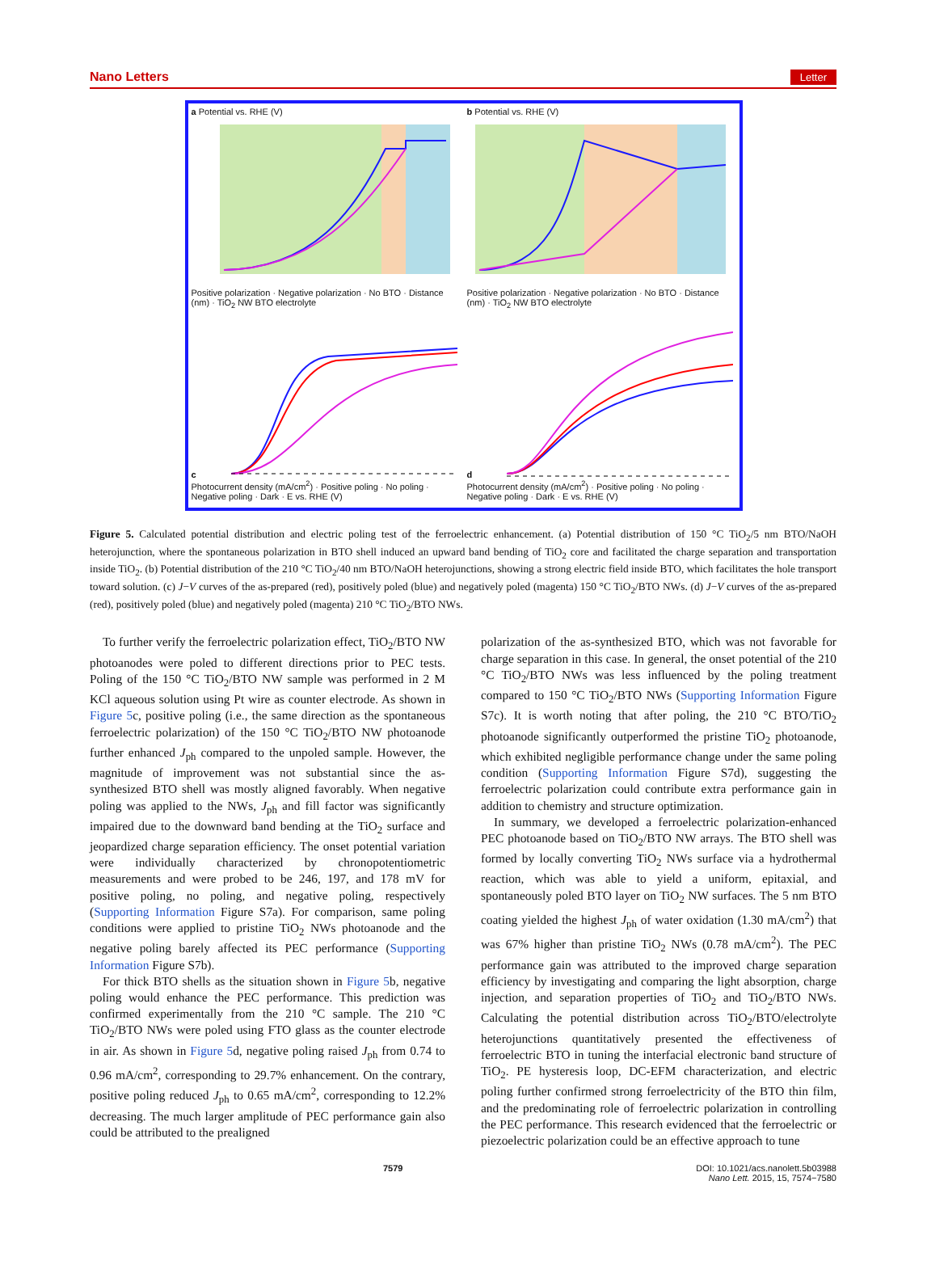Nano Letters Letter
a Potential vs. RHE (V)
Positive polarization · Negative polarization · No BTO · Distance (nm) · TiO<sub>2</sub> NW BTO electrolyte
b Potential vs. RHE (V)
Positive polarization · Negative polarization · No BTO · Distance (nm) · TiO<sub>2</sub> NW BTO electrolyte
c
Photocurrent density (mA/cm<sup>2</sup>) · Positive poling · No poling · Negative poling · Dark · E vs. RHE (V)
d
Photocurrent density (mA/cm<sup>2</sup>) · Positive poling · No poling · Negative poling · Dark · E vs. RHE (V)
Figure 5. Calculated potential distribution and electric poling test of the ferroelectric enhancement. (a) Potential distribution of 150 °C TiO<sub>2</sub>/5 nm BTO/NaOH heterojunction, where the spontaneous polarization in BTO shell induced an upward band bending of TiO<sub>2</sub> core and facilitated the charge separation and transportation inside TiO<sub>2</sub>. (b) Potential distribution of the 210 °C TiO<sub>2</sub>/40 nm BTO/NaOH heterojunctions, showing a strong electric field inside BTO, which facilitates the hole transport toward solution. (c) J−V curves of the as-prepared (red), positively poled (blue) and negatively poled (magenta) 150 °C TiO<sub>2</sub>/BTO NWs. (d) J−V curves of the as-prepared (red), positively poled (blue) and negatively poled (magenta) 210 °C TiO<sub>2</sub>/BTO NWs.
To further verify the ferroelectric polarization effect, TiO<sub>2</sub>/BTO NW photoanodes were poled to different directions prior to PEC tests. Poling of the 150 °C TiO<sub>2</sub>/BTO NW sample was performed in 2 M KCl aqueous solution using Pt wire as counter electrode. As shown in Figure 5c, positive poling (i.e., the same direction as the spontaneous ferroelectric polarization) of the 150 °C TiO<sub>2</sub>/BTO NW photoanode further enhanced J<sub>ph</sub> compared to the unpoled sample. However, the magnitude of improvement was not substantial since the as-synthesized BTO shell was mostly aligned favorably. When negative poling was applied to the NWs, J<sub>ph</sub> and fill factor was significantly impaired due to the downward band bending at the TiO<sub>2</sub> surface and jeopardized charge separation efficiency. The onset potential variation were individually characterized by chronopotentiometric measurements and were probed to be 246, 197, and 178 mV for positive poling, no poling, and negative poling, respectively (Supporting Information Figure S7a). For comparison, same poling conditions were applied to pristine TiO<sub>2</sub> NWs photoanode and the negative poling barely affected its PEC performance (Supporting Information Figure S7b).
For thick BTO shells as the situation shown in Figure 5b, negative poling would enhance the PEC performance. This prediction was confirmed experimentally from the 210 °C sample. The 210 °C TiO<sub>2</sub>/BTO NWs were poled using FTO glass as the counter electrode in air. As shown in Figure 5d, negative poling raised J<sub>ph</sub> from 0.74 to 0.96 mA/cm<sup>2</sup>, corresponding to 29.7% enhancement. On the contrary, positive poling reduced J<sub>ph</sub> to 0.65 mA/cm<sup>2</sup>, corresponding to 12.2% decreasing. The much larger amplitude of PEC performance gain also could be attributed to the prealigned
polarization of the as-synthesized BTO, which was not favorable for charge separation in this case. In general, the onset potential of the 210 °C TiO<sub>2</sub>/BTO NWs was less influenced by the poling treatment compared to 150 °C TiO<sub>2</sub>/BTO NWs (Supporting Information Figure S7c). It is worth noting that after poling, the 210 °C BTO/TiO<sub>2</sub> photoanode significantly outperformed the pristine TiO<sub>2</sub> photoanode, which exhibited negligible performance change under the same poling condition (Supporting Information Figure S7d), suggesting the ferroelectric polarization could contribute extra performance gain in addition to chemistry and structure optimization.
In summary, we developed a ferroelectric polarization-enhanced PEC photoanode based on TiO<sub>2</sub>/BTO NW arrays. The BTO shell was formed by locally converting TiO<sub>2</sub> NWs surface via a hydrothermal reaction, which was able to yield a uniform, epitaxial, and spontaneously poled BTO layer on TiO<sub>2</sub> NW surfaces. The 5 nm BTO coating yielded the highest J<sub>ph</sub> of water oxidation (1.30 mA/cm<sup>2</sup>) that was 67% higher than pristine TiO<sub>2</sub> NWs (0.78 mA/cm<sup>2</sup>). The PEC performance gain was attributed to the improved charge separation efficiency by investigating and comparing the light absorption, charge injection, and separation properties of TiO<sub>2</sub> and TiO<sub>2</sub>/BTO NWs. Calculating the potential distribution across TiO<sub>2</sub>/BTO/electrolyte heterojunctions quantitatively presented the effectiveness of ferroelectric BTO in tuning the interfacial electronic band structure of TiO<sub>2</sub>. PE hysteresis loop, DC-EFM characterization, and electric poling further confirmed strong ferroelectricity of the BTO thin film, and the predominating role of ferroelectric polarization in controlling the PEC performance. This research evidenced that the ferroelectric or piezoelectric polarization could be an effective approach to tune
7579 DOI: 10.1021/acs.nanolett.5b03988
Nano Lett. 2015, 15, 7574−7580